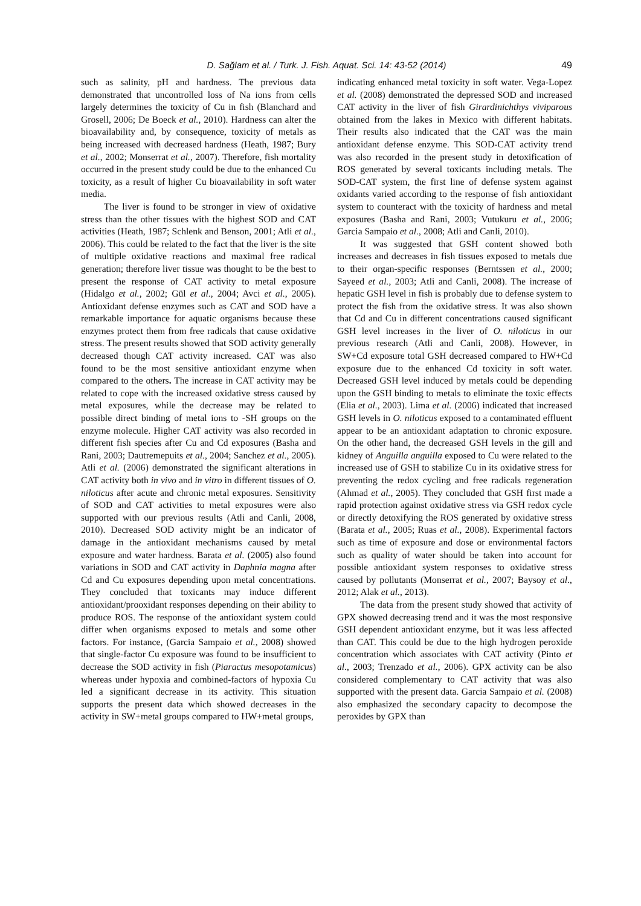D. Sağlam et al. / Turk. J. Fish. Aquat. Sci. 14: 43-52 (2014)
49
such as salinity, pH and hardness. The previous data demonstrated that uncontrolled loss of Na ions from cells largely determines the toxicity of Cu in fish (Blanchard and Grosell, 2006; De Boeck et al., 2010). Hardness can alter the bioavailability and, by consequence, toxicity of metals as being increased with decreased hardness (Heath, 1987; Bury et al., 2002; Monserrat et al., 2007). Therefore, fish mortality occurred in the present study could be due to the enhanced Cu toxicity, as a result of higher Cu bioavailability in soft water media.
The liver is found to be stronger in view of oxidative stress than the other tissues with the highest SOD and CAT activities (Heath, 1987; Schlenk and Benson, 2001; Atli et al., 2006). This could be related to the fact that the liver is the site of multiple oxidative reactions and maximal free radical generation; therefore liver tissue was thought to be the best to present the response of CAT activity to metal exposure (Hidalgo et al., 2002; Gül et al., 2004; Avci et al., 2005). Antioxidant defense enzymes such as CAT and SOD have a remarkable importance for aquatic organisms because these enzymes protect them from free radicals that cause oxidative stress. The present results showed that SOD activity generally decreased though CAT activity increased. CAT was also found to be the most sensitive antioxidant enzyme when compared to the others. The increase in CAT activity may be related to cope with the increased oxidative stress caused by metal exposures, while the decrease may be related to possible direct binding of metal ions to -SH groups on the enzyme molecule. Higher CAT activity was also recorded in different fish species after Cu and Cd exposures (Basha and Rani, 2003; Dautremepuits et al., 2004; Sanchez et al., 2005). Atli et al. (2006) demonstrated the significant alterations in CAT activity both in vivo and in vitro in different tissues of O. niloticus after acute and chronic metal exposures. Sensitivity of SOD and CAT activities to metal exposures were also supported with our previous results (Atli and Canli, 2008, 2010). Decreased SOD activity might be an indicator of damage in the antioxidant mechanisms caused by metal exposure and water hardness. Barata et al. (2005) also found variations in SOD and CAT activity in Daphnia magna after Cd and Cu exposures depending upon metal concentrations. They concluded that toxicants may induce different antioxidant/prooxidant responses depending on their ability to produce ROS. The response of the antioxidant system could differ when organisms exposed to metals and some other factors. For instance, (Garcia Sampaio et al., 2008) showed that single-factor Cu exposure was found to be insufficient to decrease the SOD activity in fish (Piaractus mesopotamicus) whereas under hypoxia and combined-factors of hypoxia Cu led a significant decrease in its activity. This situation supports the present data which showed decreases in the activity in SW+metal groups compared to HW+metal groups,
indicating enhanced metal toxicity in soft water. Vega-Lopez et al. (2008) demonstrated the depressed SOD and increased CAT activity in the liver of fish Girardinichthys viviparous obtained from the lakes in Mexico with different habitats. Their results also indicated that the CAT was the main antioxidant defense enzyme. This SOD-CAT activity trend was also recorded in the present study in detoxification of ROS generated by several toxicants including metals. The SOD-CAT system, the first line of defense system against oxidants varied according to the response of fish antioxidant system to counteract with the toxicity of hardness and metal exposures (Basha and Rani, 2003; Vutukuru et al., 2006; Garcia Sampaio et al., 2008; Atli and Canli, 2010).
It was suggested that GSH content showed both increases and decreases in fish tissues exposed to metals due to their organ-specific responses (Berntssen et al., 2000; Sayeed et al., 2003; Atli and Canli, 2008). The increase of hepatic GSH level in fish is probably due to defense system to protect the fish from the oxidative stress. It was also shown that Cd and Cu in different concentrations caused significant GSH level increases in the liver of O. niloticus in our previous research (Atli and Canli, 2008). However, in SW+Cd exposure total GSH decreased compared to HW+Cd exposure due to the enhanced Cd toxicity in soft water. Decreased GSH level induced by metals could be depending upon the GSH binding to metals to eliminate the toxic effects (Elia et al., 2003). Lima et al. (2006) indicated that increased GSH levels in O. niloticus exposed to a contaminated effluent appear to be an antioxidant adaptation to chronic exposure. On the other hand, the decreased GSH levels in the gill and kidney of Anguilla anguilla exposed to Cu were related to the increased use of GSH to stabilize Cu in its oxidative stress for preventing the redox cycling and free radicals regeneration (Ahmad et al., 2005). They concluded that GSH first made a rapid protection against oxidative stress via GSH redox cycle or directly detoxifying the ROS generated by oxidative stress (Barata et al., 2005; Ruas et al., 2008). Experimental factors such as time of exposure and dose or environmental factors such as quality of water should be taken into account for possible antioxidant system responses to oxidative stress caused by pollutants (Monserrat et al., 2007; Baysoy et al., 2012; Alak et al., 2013).
The data from the present study showed that activity of GPX showed decreasing trend and it was the most responsive GSH dependent antioxidant enzyme, but it was less affected than CAT. This could be due to the high hydrogen peroxide concentration which associates with CAT activity (Pinto et al., 2003; Trenzado et al., 2006). GPX activity can be also considered complementary to CAT activity that was also supported with the present data. Garcia Sampaio et al. (2008) also emphasized the secondary capacity to decompose the peroxides by GPX than